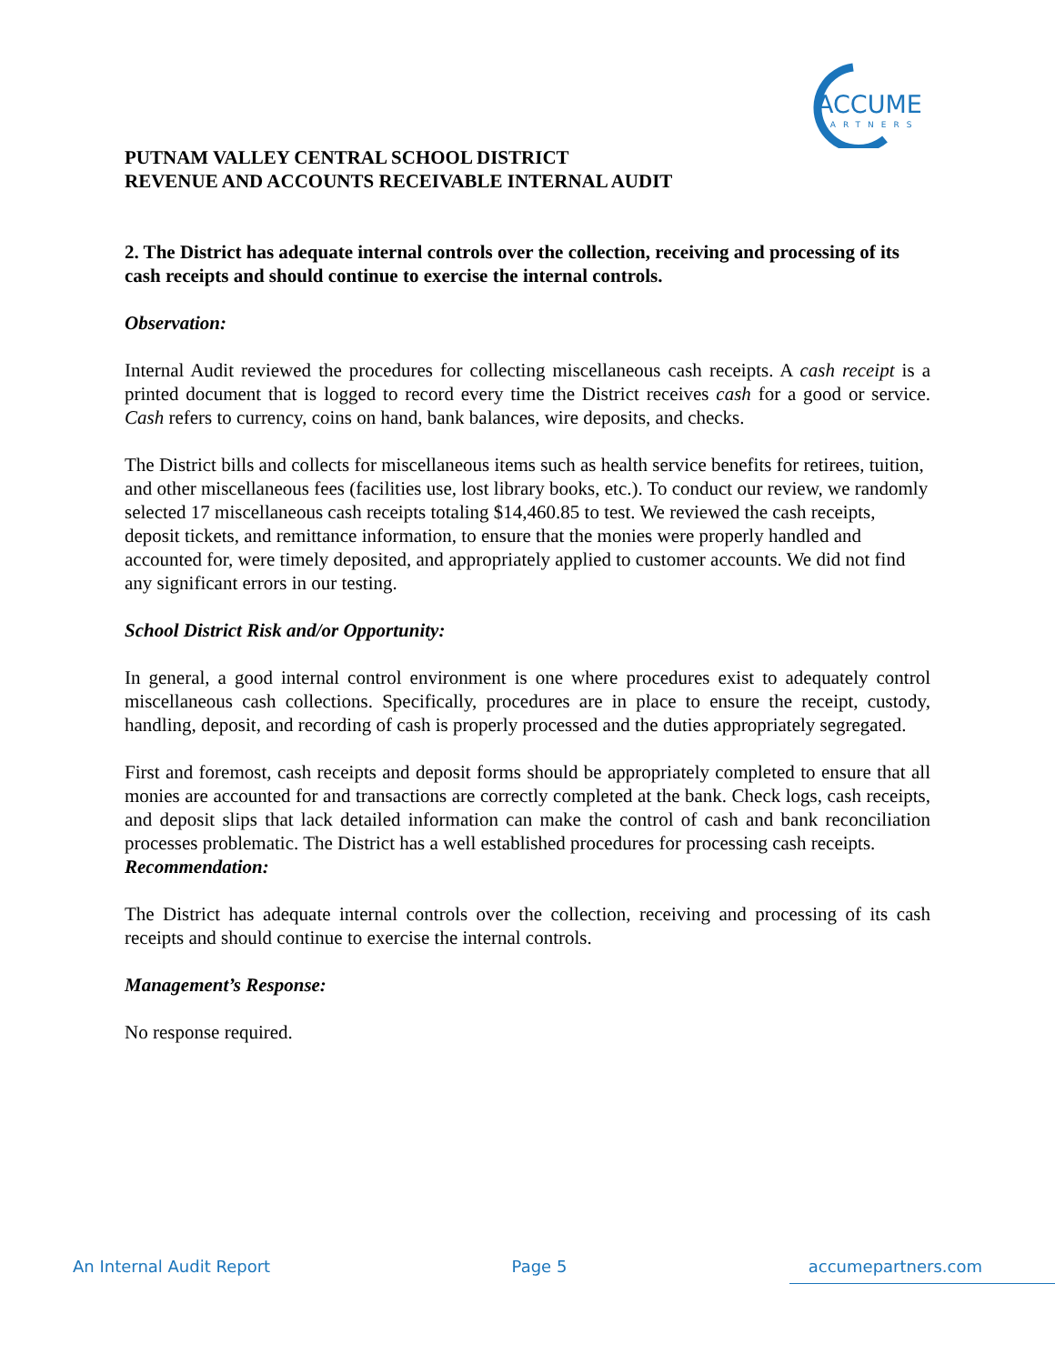ACCUME
PARTNERS
PUTNAM VALLEY CENTRAL SCHOOL DISTRICT
REVENUE AND ACCOUNTS RECEIVABLE INTERNAL AUDIT
2. The District has adequate internal controls over the collection, receiving and processing of its cash receipts and should continue to exercise the internal controls.
Observation:
Internal Audit reviewed the procedures for collecting miscellaneous cash receipts. A cash receipt is a printed document that is logged to record every time the District receives cash for a good or service. Cash refers to currency, coins on hand, bank balances, wire deposits, and checks.
The District bills and collects for miscellaneous items such as health service benefits for retirees, tuition, and other miscellaneous fees (facilities use, lost library books, etc.). To conduct our review, we randomly selected 17 miscellaneous cash receipts totaling $14,460.85 to test. We reviewed the cash receipts, deposit tickets, and remittance information, to ensure that the monies were properly handled and accounted for, were timely deposited, and appropriately applied to customer accounts. We did not find any significant errors in our testing.
School District Risk and/or Opportunity:
In general, a good internal control environment is one where procedures exist to adequately control miscellaneous cash collections. Specifically, procedures are in place to ensure the receipt, custody, handling, deposit, and recording of cash is properly processed and the duties appropriately segregated.
First and foremost, cash receipts and deposit forms should be appropriately completed to ensure that all monies are accounted for and transactions are correctly completed at the bank. Check logs, cash receipts, and deposit slips that lack detailed information can make the control of cash and bank reconciliation processes problematic. The District has a well established procedures for processing cash receipts.
Recommendation:
The District has adequate internal controls over the collection, receiving and processing of its cash receipts and should continue to exercise the internal controls.
Management’s Response:
No response required.
An Internal Audit Report Page 5 accumepartners.com